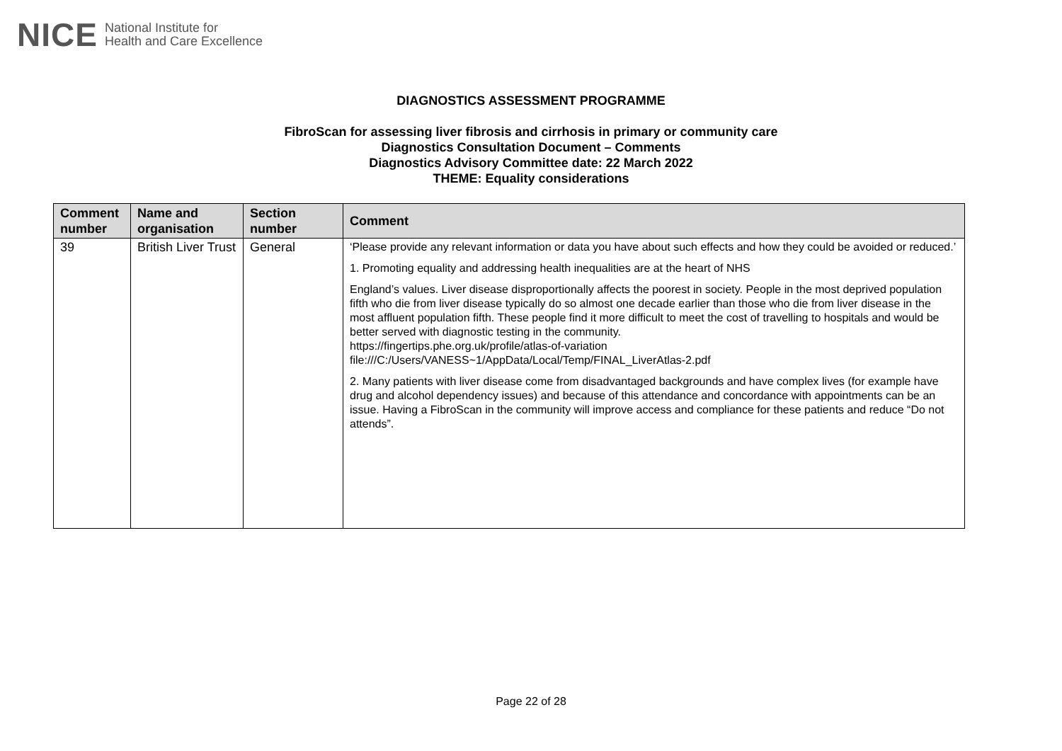NICE National Institute for
Health and Care Excellence
DIAGNOSTICS ASSESSMENT PROGRAMME
FibroScan for assessing liver fibrosis and cirrhosis in primary or community care
Diagnostics Consultation Document – Comments
Diagnostics Advisory Committee date: 22 March 2022
THEME: Equality considerations
| Comment number | Name and organisation | Section number | Comment |
| --- | --- | --- | --- |
| 39 | British Liver Trust | General | ‘Please provide any relevant information or data you have about such effects and how they could be avoided or reduced.’ 1. Promoting equality and addressing health inequalities are at the heart of NHS England’s values. Liver disease disproportionally affects the poorest in society. People in the most deprived population fifth who die from liver disease typically do so almost one decade earlier than those who die from liver disease in the most affluent population fifth. These people find it more difficult to meet the cost of travelling to hospitals and would be better served with diagnostic testing in the community. https://fingertips.phe.org.uk/profile/atlas-of-variation file:///C:/Users/VANESS~1/AppData/Local/Temp/FINAL_LiverAtlas-2.pdf 2. Many patients with liver disease come from disadvantaged backgrounds and have complex lives (for example have drug and alcohol dependency issues) and because of this attendance and concordance with appointments can be an issue. Having a FibroScan in the community will improve access and compliance for these patients and reduce “Do not attends”. |
Page 22 of 28